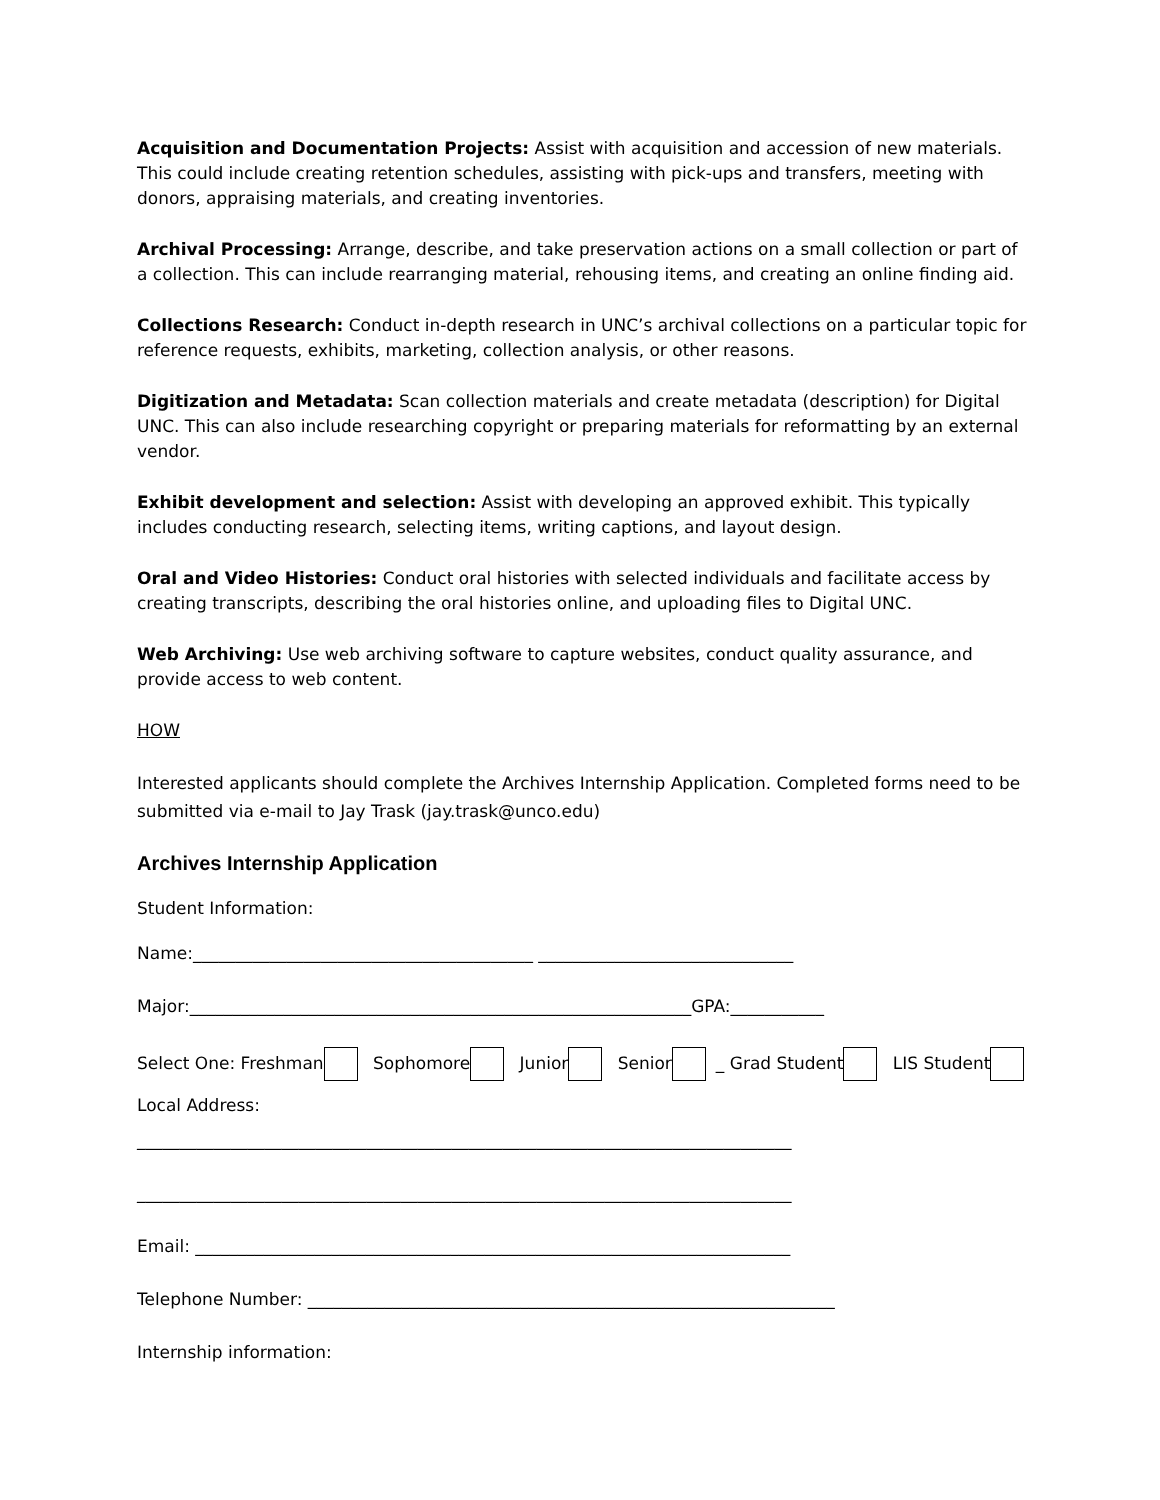Acquisition and Documentation Projects: Assist with acquisition and accession of new materials. This could include creating retention schedules, assisting with pick-ups and transfers, meeting with donors, appraising materials, and creating inventories.
Archival Processing: Arrange, describe, and take preservation actions on a small collection or part of a collection. This can include rearranging material, rehousing items, and creating an online finding aid.
Collections Research: Conduct in-depth research in UNC’s archival collections on a particular topic for reference requests, exhibits, marketing, collection analysis, or other reasons.
Digitization and Metadata: Scan collection materials and create metadata (description) for Digital UNC. This can also include researching copyright or preparing materials for reformatting by an external vendor.
Exhibit development and selection: Assist with developing an approved exhibit. This typically includes conducting research, selecting items, writing captions, and layout design.
Oral and Video Histories: Conduct oral histories with selected individuals and facilitate access by creating transcripts, describing the oral histories online, and uploading files to Digital UNC.
Web Archiving: Use web archiving software to capture websites, conduct quality assurance, and provide access to web content.
HOW
Interested applicants should complete the Archives Internship Application. Completed forms need to be submitted via e-mail to Jay Trask (jay.trask@unco.edu)
Archives Internship Application
Student Information:
Name:________________________________________ ______________________________
Major:___________________________________________________________GPA:___________
Select One: Freshman Sophomore Junior Senior _ Grad Student LIS Student
Local Address:
_____________________________________________________________________________
_____________________________________________________________________________
Email: ______________________________________________________________________
Telephone Number: ______________________________________________________________
Internship information: